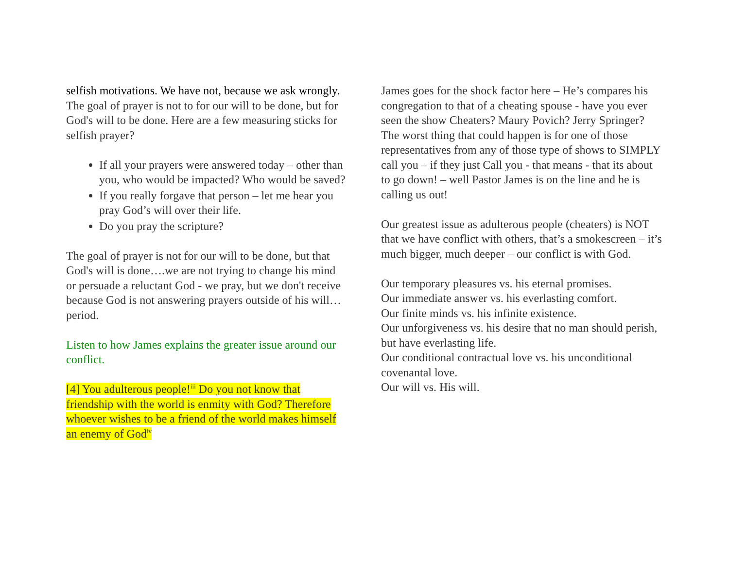selfish motivations. We have not, because we ask wrongly. The goal of prayer is not to for our will to be done, but for God's will to be done. Here are a few measuring sticks for selfish prayer?
If all your prayers were answered today – other than you, who would be impacted? Who would be saved?
If you really forgave that person – let me hear you pray God’s will over their life.
Do you pray the scripture?
The goal of prayer is not for our will to be done, but that God's will is done….we are not trying to change his mind or persuade a reluctant God - we pray, but we don't receive because God is not answering prayers outside of his will…period.
Listen to how James explains the greater issue around our conflict.
[4] You adulterous people!<sup>iii</sup> Do you not know that friendship with the world is enmity with God? Therefore whoever wishes to be a friend of the world makes himself an enemy of God<sup>iv</sup>
James goes for the shock factor here – He’s compares his congregation to that of a cheating spouse - have you ever seen the show Cheaters? Maury Povich? Jerry Springer? The worst thing that could happen is for one of those representatives from any of those type of shows to SIMPLY call you – if they just Call you - that means - that its about to go down! – well Pastor James is on the line and he is calling us out!
Our greatest issue as adulterous people (cheaters) is NOT that we have conflict with others, that’s a smokescreen – it’s much bigger, much deeper – our conflict is with God.
Our temporary pleasures vs. his eternal promises.
Our immediate answer vs. his everlasting comfort.
Our finite minds vs. his infinite existence.
Our unforgiveness vs. his desire that no man should perish, but have everlasting life.
Our conditional contractual love vs. his unconditional covenantal love.
Our will vs. His will.